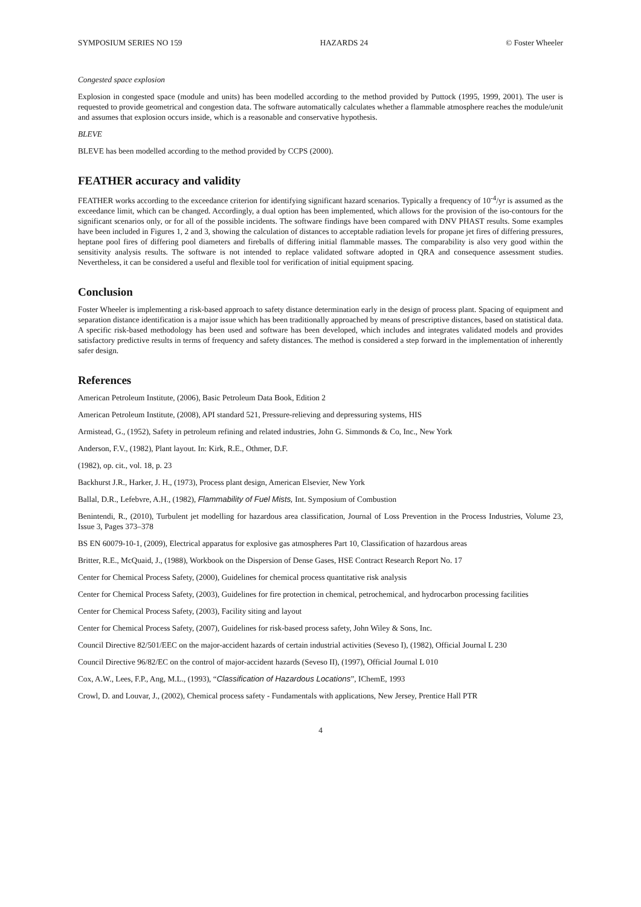SYMPOSIUM SERIES NO 159 HAZARDS 24 © Foster Wheeler
Congested space explosion
Explosion in congested space (module and units) has been modelled according to the method provided by Puttock (1995, 1999, 2001). The user is requested to provide geometrical and congestion data. The software automatically calculates whether a flammable atmosphere reaches the module/unit and assumes that explosion occurs inside, which is a reasonable and conservative hypothesis.
BLEVE
BLEVE has been modelled according to the method provided by CCPS (2000).
FEATHER accuracy and validity
FEATHER works according to the exceedance criterion for identifying significant hazard scenarios. Typically a frequency of 10<sup>-4</sup>/yr is assumed as the exceedance limit, which can be changed. Accordingly, a dual option has been implemented, which allows for the provision of the iso-contours for the significant scenarios only, or for all of the possible incidents. The software findings have been compared with DNV PHAST results. Some examples have been included in Figures 1, 2 and 3, showing the calculation of distances to acceptable radiation levels for propane jet fires of differing pressures, heptane pool fires of differing pool diameters and fireballs of differing initial flammable masses. The comparability is also very good within the sensitivity analysis results. The software is not intended to replace validated software adopted in QRA and consequence assessment studies. Nevertheless, it can be considered a useful and flexible tool for verification of initial equipment spacing.
Conclusion
Foster Wheeler is implementing a risk-based approach to safety distance determination early in the design of process plant. Spacing of equipment and separation distance identification is a major issue which has been traditionally approached by means of prescriptive distances, based on statistical data. A specific risk-based methodology has been used and software has been developed, which includes and integrates validated models and provides satisfactory predictive results in terms of frequency and safety distances. The method is considered a step forward in the implementation of inherently safer design.
References
American Petroleum Institute, (2006), Basic Petroleum Data Book, Edition 2
American Petroleum Institute, (2008), API standard 521, Pressure-relieving and depressuring systems, HIS
Armistead, G., (1952), Safety in petroleum refining and related industries, John G. Simmonds & Co, Inc., New York
Anderson, F.V., (1982), Plant layout. In: Kirk, R.E., Othmer, D.F.
(1982), op. cit., vol. 18, p. 23
Backhurst J.R., Harker, J. H., (1973), Process plant design, American Elsevier, New York
Ballal, D.R., Lefebvre, A.H., (1982), Flammability of Fuel Mists, Int. Symposium of Combustion
Benintendi, R., (2010), Turbulent jet modelling for hazardous area classification, Journal of Loss Prevention in the Process Industries, Volume 23, Issue 3, Pages 373–378
BS EN 60079-10-1, (2009), Electrical apparatus for explosive gas atmospheres Part 10, Classification of hazardous areas
Britter, R.E., McQuaid, J., (1988), Workbook on the Dispersion of Dense Gases, HSE Contract Research Report No. 17
Center for Chemical Process Safety, (2000), Guidelines for chemical process quantitative risk analysis
Center for Chemical Process Safety, (2003), Guidelines for fire protection in chemical, petrochemical, and hydrocarbon processing facilities
Center for Chemical Process Safety, (2003), Facility siting and layout
Center for Chemical Process Safety, (2007), Guidelines for risk-based process safety, John Wiley & Sons, Inc.
Council Directive 82/501/EEC on the major-accident hazards of certain industrial activities (Seveso I), (1982), Official Journal L 230
Council Directive 96/82/EC on the control of major-accident hazards (Seveso II), (1997), Official Journal L 010
Cox, A.W., Lees, F.P., Ang, M.L., (1993), “Classification of Hazardous Locations”, IChemE, 1993
Crowl, D. and Louvar, J., (2002), Chemical process safety - Fundamentals with applications, New Jersey, Prentice Hall PTR
4